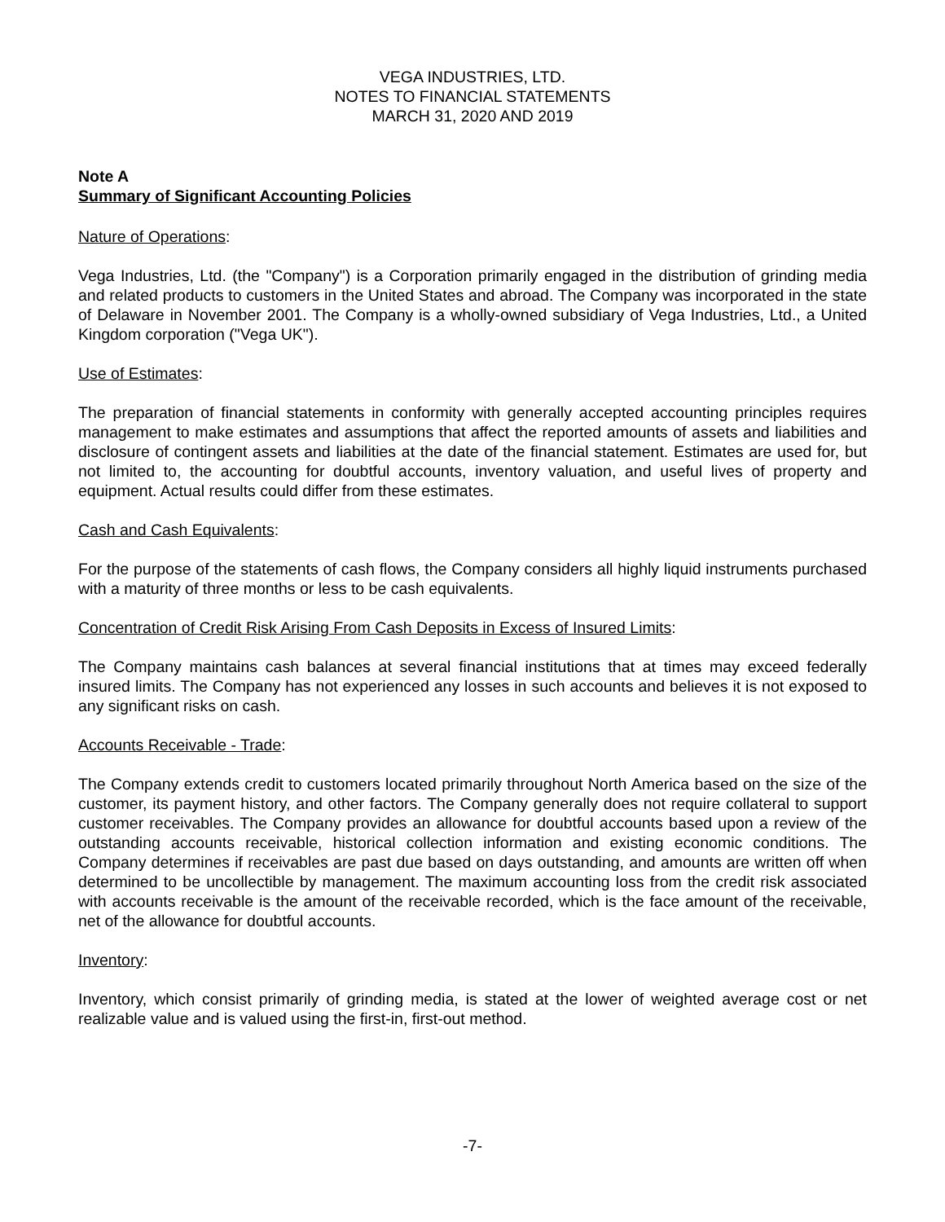VEGA INDUSTRIES, LTD.
NOTES TO FINANCIAL STATEMENTS
MARCH 31, 2020 AND 2019
Note A
Summary of Significant Accounting Policies
Nature of Operations:
Vega Industries, Ltd. (the "Company") is a Corporation primarily engaged in the distribution of grinding media and related products to customers in the United States and abroad. The Company was incorporated in the state of Delaware in November 2001. The Company is a wholly-owned subsidiary of Vega Industries, Ltd., a United Kingdom corporation ("Vega UK").
Use of Estimates:
The preparation of financial statements in conformity with generally accepted accounting principles requires management to make estimates and assumptions that affect the reported amounts of assets and liabilities and disclosure of contingent assets and liabilities at the date of the financial statement. Estimates are used for, but not limited to, the accounting for doubtful accounts, inventory valuation, and useful lives of property and equipment. Actual results could differ from these estimates.
Cash and Cash Equivalents:
For the purpose of the statements of cash flows, the Company considers all highly liquid instruments purchased with a maturity of three months or less to be cash equivalents.
Concentration of Credit Risk Arising From Cash Deposits in Excess of Insured Limits:
The Company maintains cash balances at several financial institutions that at times may exceed federally insured limits. The Company has not experienced any losses in such accounts and believes it is not exposed to any significant risks on cash.
Accounts Receivable - Trade:
The Company extends credit to customers located primarily throughout North America based on the size of the customer, its payment history, and other factors. The Company generally does not require collateral to support customer receivables. The Company provides an allowance for doubtful accounts based upon a review of the outstanding accounts receivable, historical collection information and existing economic conditions. The Company determines if receivables are past due based on days outstanding, and amounts are written off when determined to be uncollectible by management. The maximum accounting loss from the credit risk associated with accounts receivable is the amount of the receivable recorded, which is the face amount of the receivable, net of the allowance for doubtful accounts.
Inventory:
Inventory, which consist primarily of grinding media, is stated at the lower of weighted average cost or net realizable value and is valued using the first-in, first-out method.
-7-